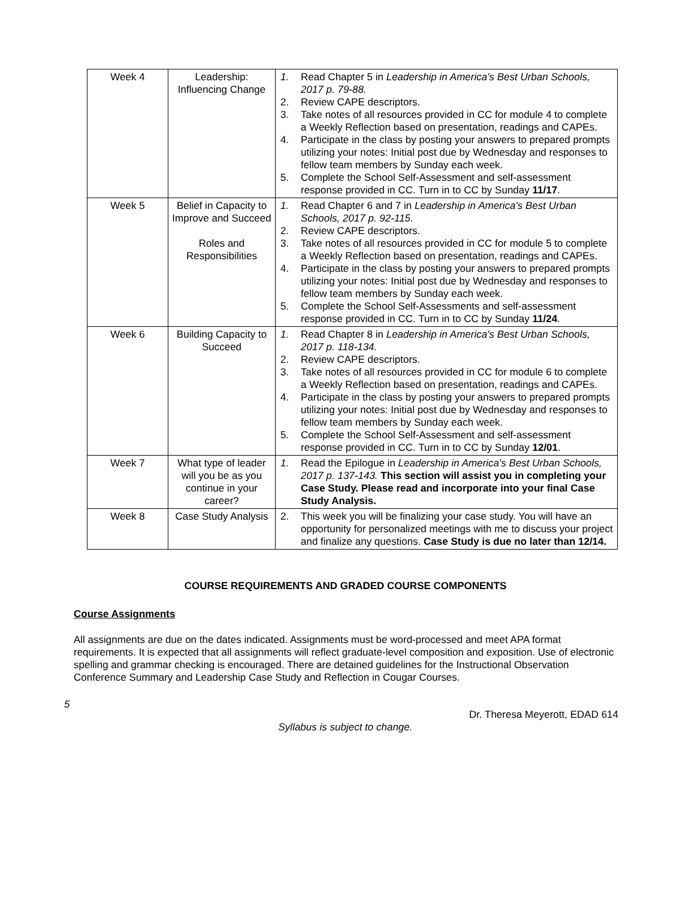| Week 4 | Leadership: Influencing Change | 1. Read Chapter 5 in Leadership in America's Best Urban Schools, 2017 p. 79-88. 2. Review CAPE descriptors. 3. Take notes of all resources provided in CC for module 4 to complete a Weekly Reflection based on presentation, readings and CAPEs. 4. Participate in the class by posting your answers to prepared prompts utilizing your notes: Initial post due by Wednesday and responses to fellow team members by Sunday each week. 5. Complete the School Self-Assessment and self-assessment response provided in CC. Turn in to CC by Sunday 11/17 . |
| Week 5 | Belief in Capacity to Improve and Succeed Roles and Responsibilities | 1. Read Chapter 6 and 7 in Leadership in America's Best Urban Schools, 2017 p. 92-115. 2. Review CAPE descriptors. 3. Take notes of all resources provided in CC for module 5 to complete a Weekly Reflection based on presentation, readings and CAPEs. 4. Participate in the class by posting your answers to prepared prompts utilizing your notes: Initial post due by Wednesday and responses to fellow team members by Sunday each week. 5. Complete the School Self-Assessments and self-assessment response provided in CC. Turn in to CC by Sunday 11/24 . |
| Week 6 | Building Capacity to Succeed | 1. Read Chapter 8 in Leadership in America's Best Urban Schools, 2017 p. 118-134. 2. Review CAPE descriptors. 3. Take notes of all resources provided in CC for module 6 to complete a Weekly Reflection based on presentation, readings and CAPEs. 4. Participate in the class by posting your answers to prepared prompts utilizing your notes: Initial post due by Wednesday and responses to fellow team members by Sunday each week. 5. Complete the School Self-Assessment and self-assessment response provided in CC. Turn in to CC by Sunday 12/01 . |
| Week 7 | What type of leader will you be as you continue in your career? | 1. Read the Epilogue in Leadership in America's Best Urban Schools, 2017 p. 137-143. This section will assist you in completing your Case Study. Please read and incorporate into your final Case Study Analysis. |
| Week 8 | Case Study Analysis | 2. This week you will be finalizing your case study. You will have an opportunity for personalized meetings with me to discuss your project and finalize any questions. Case Study is due no later than 12/14. |
COURSE REQUIREMENTS AND GRADED COURSE COMPONENTS
Course Assignments
All assignments are due on the dates indicated. Assignments must be word-processed and meet APA format requirements. It is expected that all assignments will reflect graduate-level composition and exposition. Use of electronic spelling and grammar checking is encouraged. There are detained guidelines for the Instructional Observation Conference Summary and Leadership Case Study and Reflection in Cougar Courses.
5
Dr. Theresa Meyerott, EDAD 614
Syllabus is subject to change.